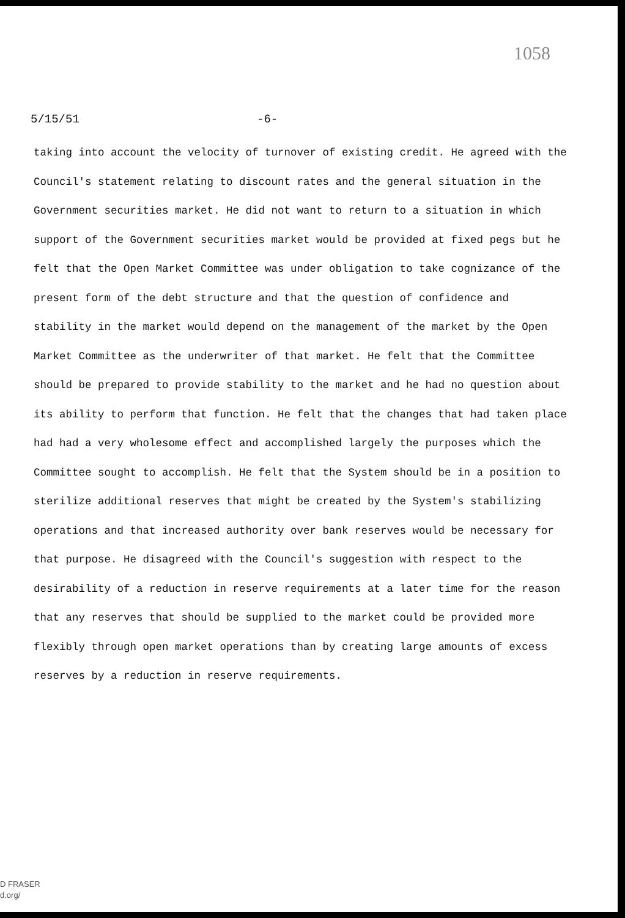1058
5/15/51 -6-
taking into account the velocity of turnover of existing credit. He agreed with the Council's statement relating to discount rates and the general situation in the Government securities market. He did not want to return to a situation in which support of the Government securities market would be provided at fixed pegs but he felt that the Open Market Committee was under obligation to take cognizance of the present form of the debt structure and that the question of confidence and stability in the market would depend on the management of the market by the Open Market Committee as the underwriter of that market. He felt that the Committee should be prepared to provide stability to the market and he had no question about its ability to perform that function. He felt that the changes that had taken place had had a very wholesome effect and accomplished largely the purposes which the Committee sought to accomplish. He felt that the System should be in a position to sterilize additional reserves that might be created by the System's stabilizing operations and that increased authority over bank reserves would be necessary for that purpose. He disagreed with the Council's suggestion with respect to the desirability of a reduction in reserve requirements at a later time for the reason that any reserves that should be supplied to the market could be provided more flexibly through open market operations than by creating large amounts of excess reserves by a reduction in reserve requirements.
D FRASER
d.org/